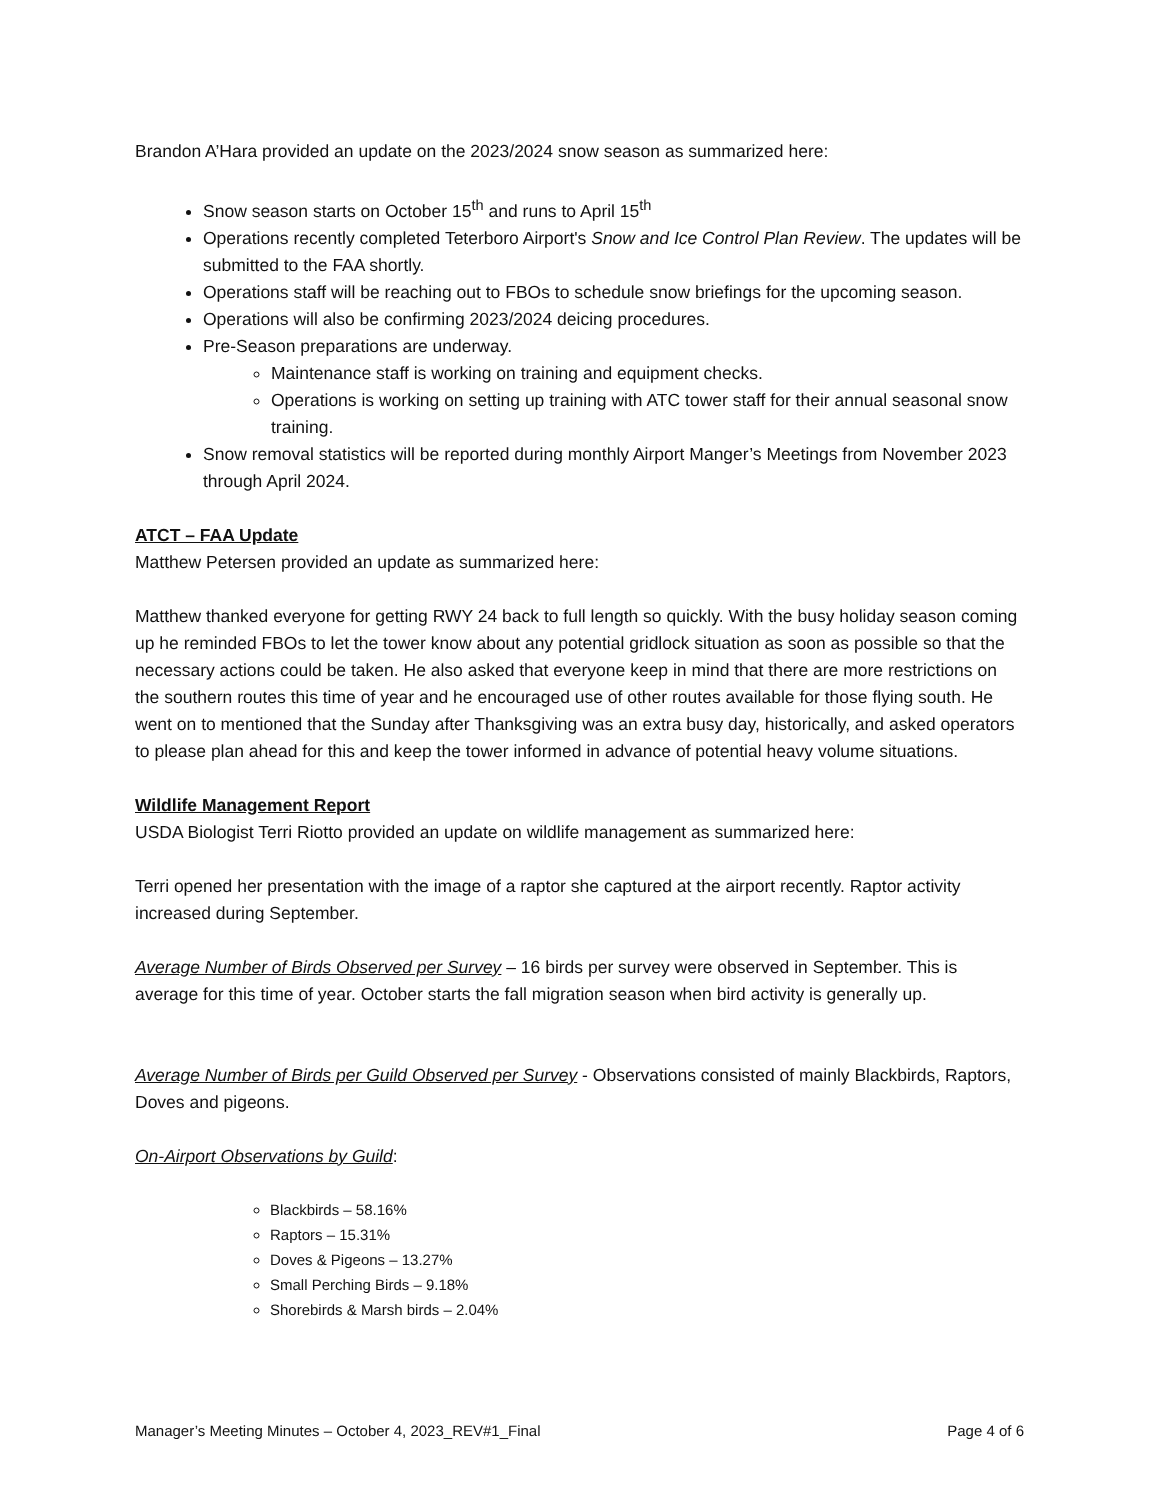Brandon A’Hara provided an update on the 2023/2024 snow season as summarized here:
Snow season starts on October 15<sup>th</sup> and runs to April 15<sup>th</sup>
Operations recently completed Teterboro Airport's Snow and Ice Control Plan Review. The updates will be submitted to the FAA shortly.
Operations staff will be reaching out to FBOs to schedule snow briefings for the upcoming season.
Operations will also be confirming 2023/2024 deicing procedures.
Pre-Season preparations are underway.
Maintenance staff is working on training and equipment checks.
Operations is working on setting up training with ATC tower staff for their annual seasonal snow training.
Snow removal statistics will be reported during monthly Airport Manger’s Meetings from November 2023 through April 2024.
ATCT – FAA Update
Matthew Petersen provided an update as summarized here:
Matthew thanked everyone for getting RWY 24 back to full length so quickly. With the busy holiday season coming up he reminded FBOs to let the tower know about any potential gridlock situation as soon as possible so that the necessary actions could be taken. He also asked that everyone keep in mind that there are more restrictions on the southern routes this time of year and he encouraged use of other routes available for those flying south. He went on to mentioned that the Sunday after Thanksgiving was an extra busy day, historically, and asked operators to please plan ahead for this and keep the tower informed in advance of potential heavy volume situations.
Wildlife Management Report
USDA Biologist Terri Riotto provided an update on wildlife management as summarized here:
Terri opened her presentation with the image of a raptor she captured at the airport recently. Raptor activity increased during September.
Average Number of Birds Observed per Survey – 16 birds per survey were observed in September. This is average for this time of year. October starts the fall migration season when bird activity is generally up.
Average Number of Birds per Guild Observed per Survey - Observations consisted of mainly Blackbirds, Raptors, Doves and pigeons.
On-Airport Observations by Guild:
Blackbirds – 58.16%
Raptors – 15.31%
Doves & Pigeons – 13.27%
Small Perching Birds – 9.18%
Shorebirds & Marsh birds – 2.04%
Manager’s Meeting Minutes – October 4, 2023_REV#1_Final Page 4 of 6